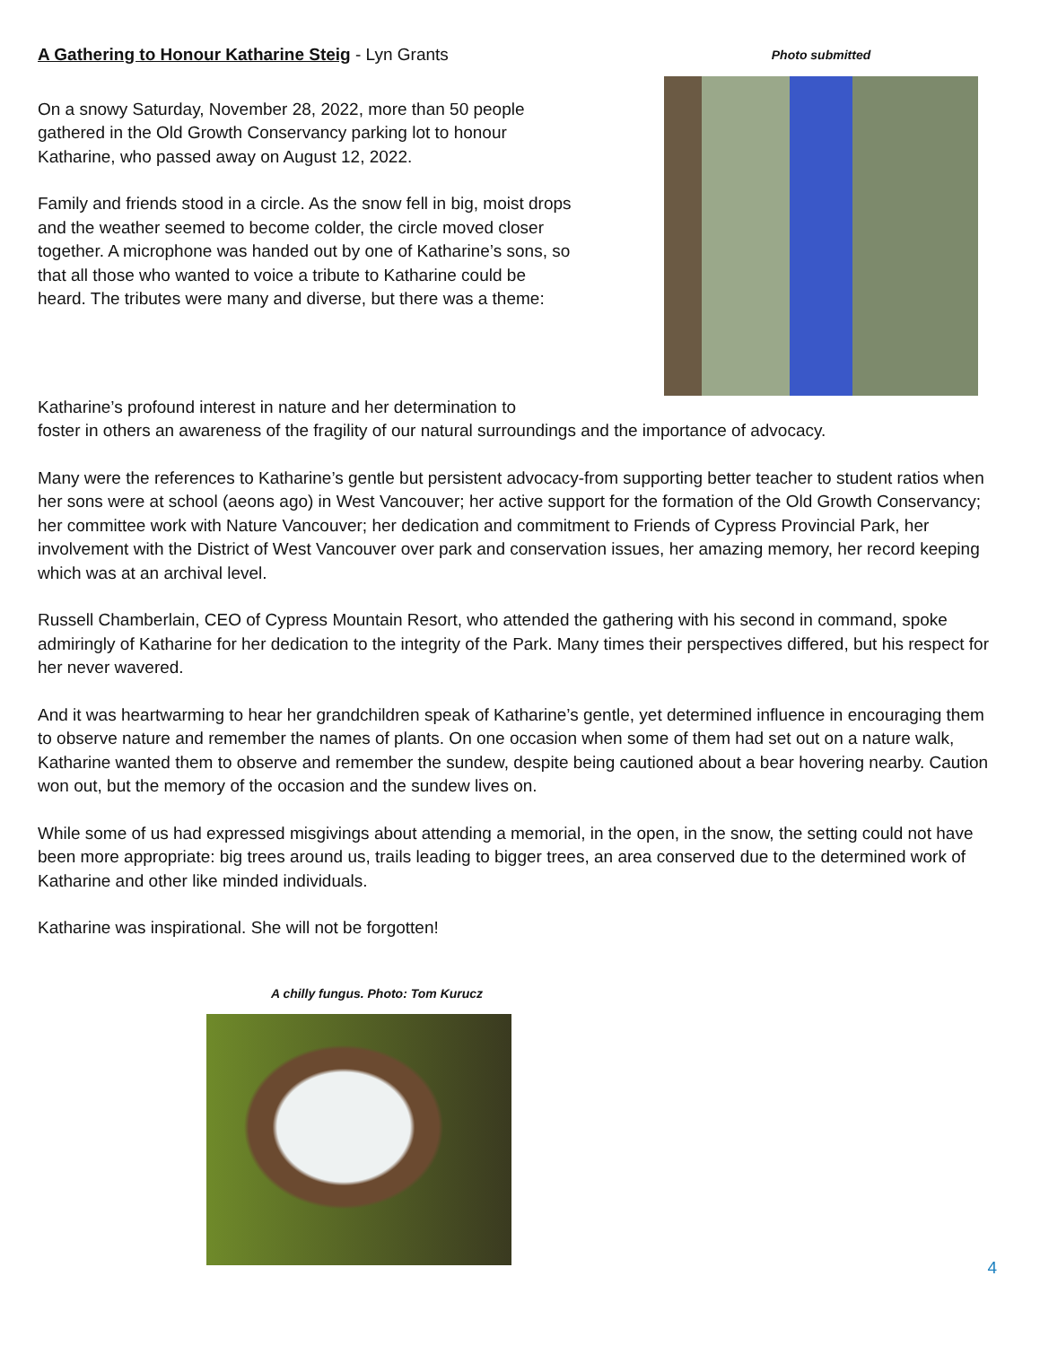A Gathering to Honour Katharine Steig - Lyn Grants
On a snowy Saturday, November 28, 2022, more than 50 people gathered in the Old Growth Conservancy parking lot to honour Katharine, who passed away on August 12, 2022.
Family and friends stood in a circle. As the snow fell in big, moist drops and the weather seemed to become colder, the circle moved closer together. A microphone was handed out by one of Katharine’s sons, so that all those who wanted to voice a tribute to Katharine could be heard. The tributes were many and diverse, but there was a theme:
Photo submitted
Katharine’s profound interest in nature and her determination to
foster in others an awareness of the fragility of our natural surroundings and the importance of advocacy.
Many were the references to Katharine’s gentle but persistent advocacy-from supporting better teacher to student ratios when her sons were at school (aeons ago) in West Vancouver; her active support for the formation of the Old Growth Conservancy; her committee work with Nature Vancouver; her dedication and commitment to Friends of Cypress Provincial Park, her involvement with the District of West Vancouver over park and conservation issues, her amazing memory, her record keeping which was at an archival level.
Russell Chamberlain, CEO of Cypress Mountain Resort, who attended the gathering with his second in command, spoke admiringly of Katharine for her dedication to the integrity of the Park. Many times their perspectives differed, but his respect for her never wavered.
And it was heartwarming to hear her grandchildren speak of Katharine’s gentle, yet determined influence in encouraging them to observe nature and remember the names of plants. On one occasion when some of them had set out on a nature walk, Katharine wanted them to observe and remember the sundew, despite being cautioned about a bear hovering nearby. Caution won out, but the memory of the occasion and the sundew lives on.
While some of us had expressed misgivings about attending a memorial, in the open, in the snow, the setting could not have been more appropriate: big trees around us, trails leading to bigger trees, an area conserved due to the determined work of Katharine and other like minded individuals.
Katharine was inspirational. She will not be forgotten!
A chilly fungus. Photo: Tom Kurucz
4